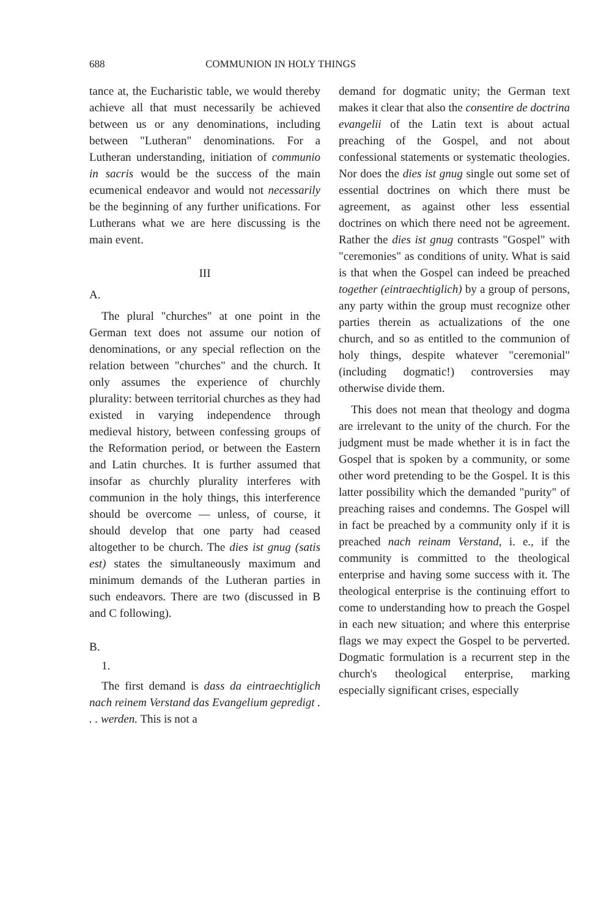688 COMMUNION IN HOLY THINGS
tance at, the Eucharistic table, we would thereby achieve all that must necessarily be achieved between us or any denominations, including between "Lutheran" denominations. For a Lutheran understanding, initiation of communio in sacris would be the success of the main ecumenical endeavor and would not necessarily be the beginning of any further unifications. For Lutherans what we are here discussing is the main event.
III
A.
The plural "churches" at one point in the German text does not assume our notion of denominations, or any special reflection on the relation between "churches" and the church. It only assumes the experience of churchly plurality: between territorial churches as they had existed in varying independence through medieval history, between confessing groups of the Reformation period, or between the Eastern and Latin churches. It is further assumed that insofar as churchly plurality interferes with communion in the holy things, this interference should be overcome — unless, of course, it should develop that one party had ceased altogether to be church. The dies ist gnug (satis est) states the simultaneously maximum and minimum demands of the Lutheran parties in such endeavors. There are two (discussed in B and C following).
B.
1.
The first demand is dass da eintraechtiglich nach reinem Verstand das Evangelium gepredigt . . . werden. This is not a
demand for dogmatic unity; the German text makes it clear that also the consentire de doctrina evangelii of the Latin text is about actual preaching of the Gospel, and not about confessional statements or systematic theologies. Nor does the dies ist gnug single out some set of essential doctrines on which there must be agreement, as against other less essential doctrines on which there need not be agreement. Rather the dies ist gnug contrasts "Gospel" with "ceremonies" as conditions of unity. What is said is that when the Gospel can indeed be preached together (eintraechtiglich) by a group of persons, any party within the group must recognize other parties therein as actualizations of the one church, and so as entitled to the communion of holy things, despite whatever "ceremonial" (including dogmatic!) controversies may otherwise divide them.
This does not mean that theology and dogma are irrelevant to the unity of the church. For the judgment must be made whether it is in fact the Gospel that is spoken by a community, or some other word pretending to be the Gospel. It is this latter possibility which the demanded "purity" of preaching raises and condemns. The Gospel will in fact be preached by a community only if it is preached nach reinam Verstand, i. e., if the community is committed to the theological enterprise and having some success with it. The theological enterprise is the continuing effort to come to understanding how to preach the Gospel in each new situation; and where this enterprise flags we may expect the Gospel to be perverted. Dogmatic formulation is a recurrent step in the church's theological enterprise, marking especially significant crises, especially